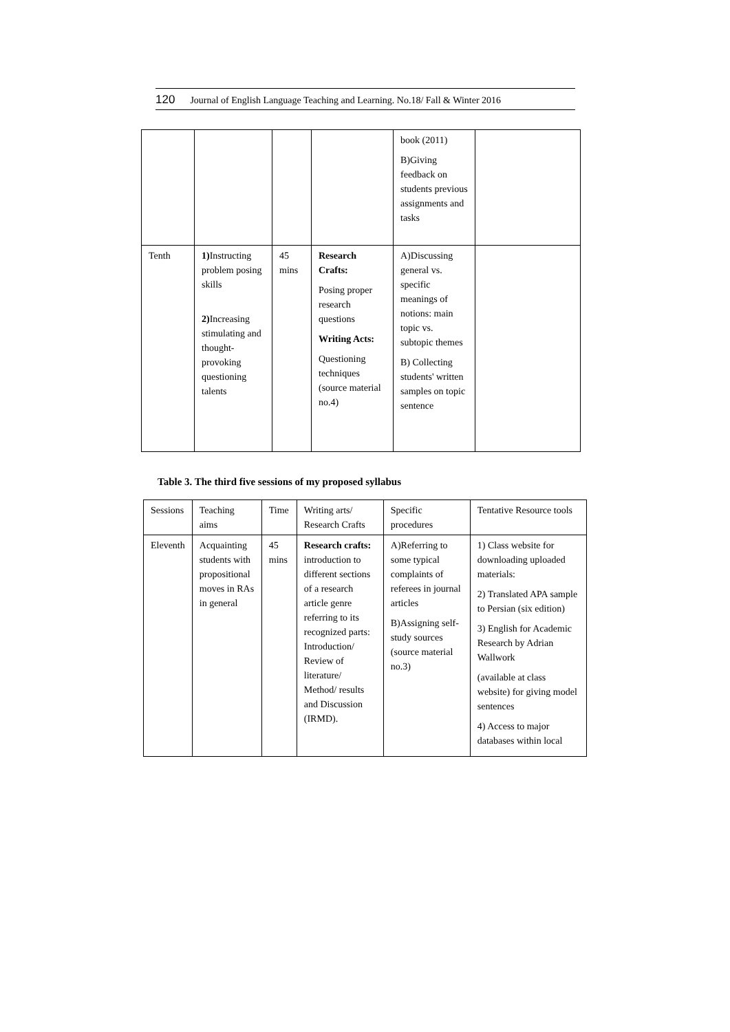120 Journal of English Language Teaching and Learning. No.18/ Fall & Winter 2016
| | | | | book (2011) B)Giving feedback on students previous assignments and tasks | |
| Tenth | 1) Instructing problem posing skills 2) Increasing stimulating and thought-provoking questioning talents | 45 mins | Research Crafts: Posing proper research questions Writing Acts: Questioning techniques (source material no.4) | A)Discussing general vs. specific meanings of notions: main topic vs. subtopic themes B) Collecting students' written samples on topic sentence | |
Table 3. The third five sessions of my proposed syllabus
| Sessions | Teaching aims | Time | Writing arts/ Research Crafts | Specific procedures | Tentative Resource tools |
| Eleventh | Acquainting students with propositional moves in RAs in general | 45 mins | Research crafts: introduction to different sections of a research article genre referring to its recognized parts: Introduction/ Review of literature/ Method/ results and Discussion (IRMD). | A)Referring to some typical complaints of referees in journal articles B)Assigning self-study sources (source material no.3) | 1) Class website for downloading uploaded materials: 2) Translated APA sample to Persian (six edition) 3) English for Academic Research by Adrian Wallwork (available at class website) for giving model sentences 4) Access to major databases within local |